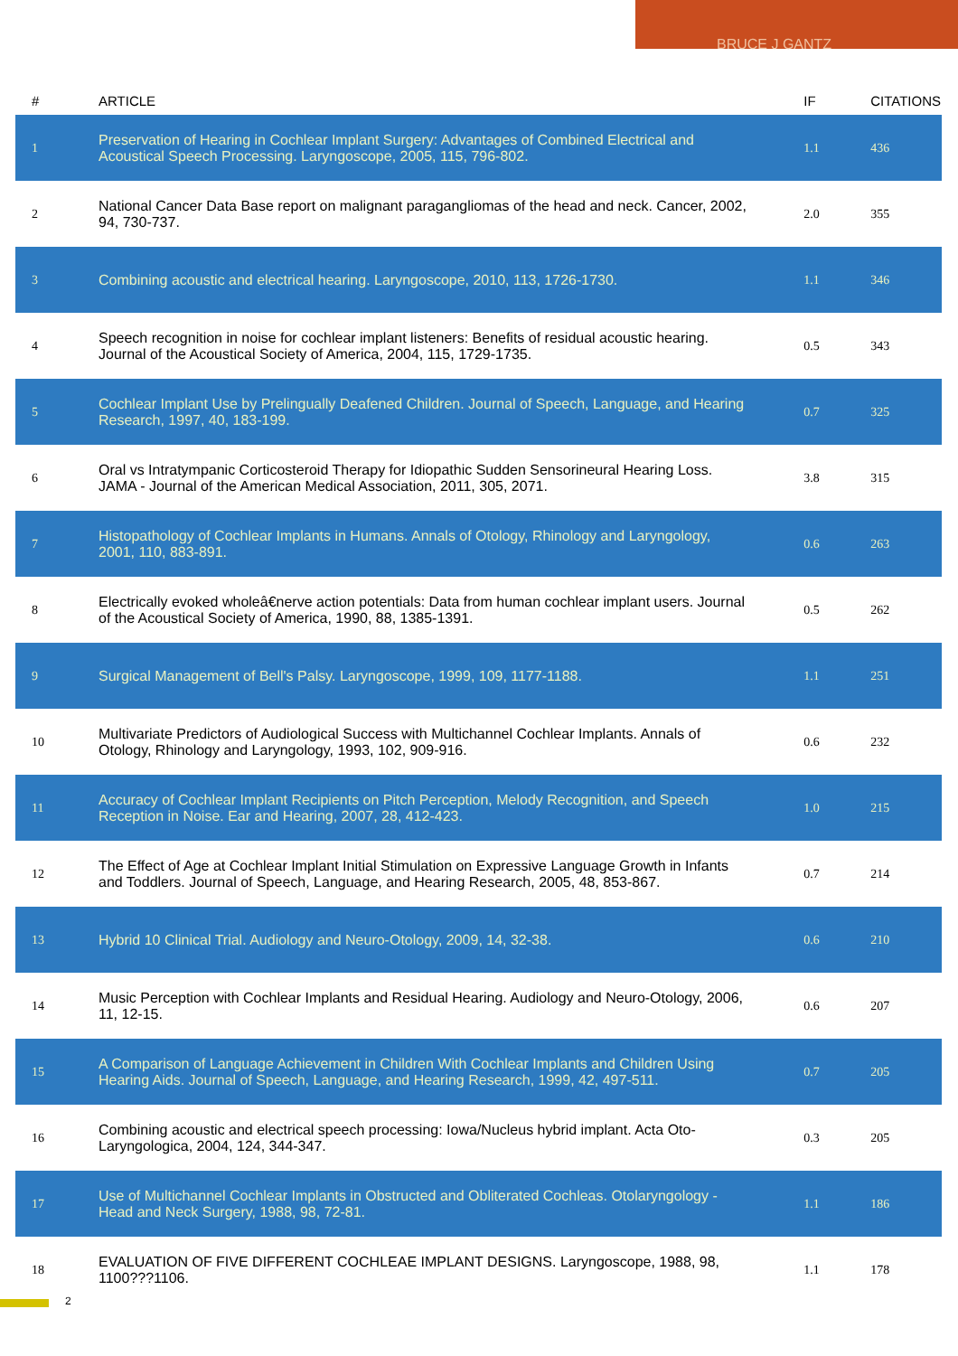BRUCE J GANTZ
| # | ARTICLE | IF | CITATIONS |
| --- | --- | --- | --- |
| 1 | Preservation of Hearing in Cochlear Implant Surgery: Advantages of Combined Electrical and Acoustical Speech Processing. Laryngoscope, 2005, 115, 796-802. | 1.1 | 436 |
| 2 | National Cancer Data Base report on malignant paragangliomas of the head and neck. Cancer, 2002, 94, 730-737. | 2.0 | 355 |
| 3 | Combining acoustic and electrical hearing. Laryngoscope, 2010, 113, 1726-1730. | 1.1 | 346 |
| 4 | Speech recognition in noise for cochlear implant listeners: Benefits of residual acoustic hearing. Journal of the Acoustical Society of America, 2004, 115, 1729-1735. | 0.5 | 343 |
| 5 | Cochlear Implant Use by Prelingually Deafened Children. Journal of Speech, Language, and Hearing Research, 1997, 40, 183-199. | 0.7 | 325 |
| 6 | Oral vs Intratympanic Corticosteroid Therapy for Idiopathic Sudden Sensorineural Hearing Loss. JAMA - Journal of the American Medical Association, 2011, 305, 2071. | 3.8 | 315 |
| 7 | Histopathology of Cochlear Implants in Humans. Annals of Otology, Rhinology and Laryngology, 2001, 110, 883-891. | 0.6 | 263 |
| 8 | Electrically evoked wholeâ€nerve action potentials: Data from human cochlear implant users. Journal of the Acoustical Society of America, 1990, 88, 1385-1391. | 0.5 | 262 |
| 9 | Surgical Management of Bell's Palsy. Laryngoscope, 1999, 109, 1177-1188. | 1.1 | 251 |
| 10 | Multivariate Predictors of Audiological Success with Multichannel Cochlear Implants. Annals of Otology, Rhinology and Laryngology, 1993, 102, 909-916. | 0.6 | 232 |
| 11 | Accuracy of Cochlear Implant Recipients on Pitch Perception, Melody Recognition, and Speech Reception in Noise. Ear and Hearing, 2007, 28, 412-423. | 1.0 | 215 |
| 12 | The Effect of Age at Cochlear Implant Initial Stimulation on Expressive Language Growth in Infants and Toddlers. Journal of Speech, Language, and Hearing Research, 2005, 48, 853-867. | 0.7 | 214 |
| 13 | Hybrid 10 Clinical Trial. Audiology and Neuro-Otology, 2009, 14, 32-38. | 0.6 | 210 |
| 14 | Music Perception with Cochlear Implants and Residual Hearing. Audiology and Neuro-Otology, 2006, 11, 12-15. | 0.6 | 207 |
| 15 | A Comparison of Language Achievement in Children With Cochlear Implants and Children Using Hearing Aids. Journal of Speech, Language, and Hearing Research, 1999, 42, 497-511. | 0.7 | 205 |
| 16 | Combining acoustic and electrical speech processing: Iowa/Nucleus hybrid implant. Acta Oto-Laryngologica, 2004, 124, 344-347. | 0.3 | 205 |
| 17 | Use of Multichannel Cochlear Implants in Obstructed and Obliterated Cochleas. Otolaryngology - Head and Neck Surgery, 1988, 98, 72-81. | 1.1 | 186 |
| 18 | EVALUATION OF FIVE DIFFERENT COCHLEAE IMPLANT DESIGNS. Laryngoscope, 1988, 98, 1100???1106. | 1.1 | 178 |
2